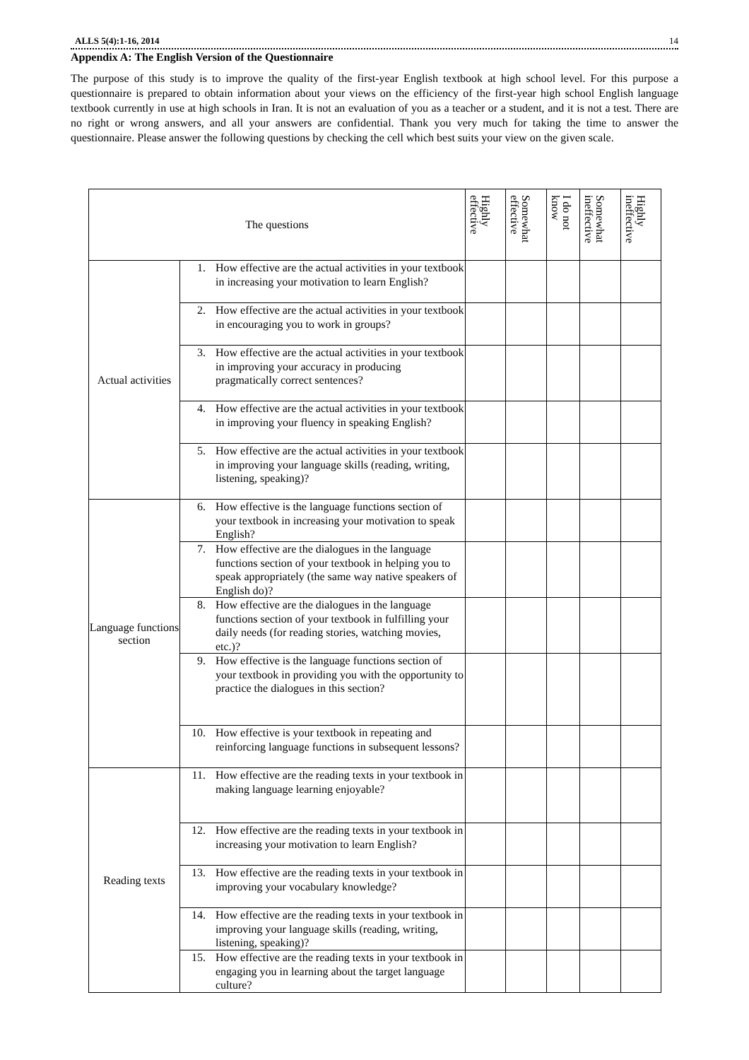ALLS 5(4):1-16, 2014 14
Appendix A: The English Version of the Questionnaire
The purpose of this study is to improve the quality of the first-year English textbook at high school level. For this purpose a questionnaire is prepared to obtain information about your views on the efficiency of the first-year high school English language textbook currently in use at high schools in Iran. It is not an evaluation of you as a teacher or a student, and it is not a test. There are no right or wrong answers, and all your answers are confidential. Thank you very much for taking the time to answer the questionnaire. Please answer the following questions by checking the cell which best suits your view on the given scale.
| The questions | | Highly effective | Somewhat effective | I do not know | Somewhat ineffective | Highly ineffective |
| --- | --- | --- | --- | --- | --- | --- |
| Actual activities | 1. How effective are the actual activities in your textbook in increasing your motivation to learn English? | | | | | |
| | 2. How effective are the actual activities in your textbook in encouraging you to work in groups? | | | | | |
| | 3. How effective are the actual activities in your textbook in improving your accuracy in producing pragmatically correct sentences? | | | | | |
| | 4. How effective are the actual activities in your textbook in improving your fluency in speaking English? | | | | | |
| | 5. How effective are the actual activities in your textbook in improving your language skills (reading, writing, listening, speaking)? | | | | | |
| Language functions section | 6. How effective is the language functions section of your textbook in increasing your motivation to speak English? | | | | | |
| | 7. How effective are the dialogues in the language functions section of your textbook in helping you to speak appropriately (the same way native speakers of English do)? | | | | | |
| | 8. How effective are the dialogues in the language functions section of your textbook in fulfilling your daily needs (for reading stories, watching movies, etc.)? | | | | | |
| | 9. How effective is the language functions section of your textbook in providing you with the opportunity to practice the dialogues in this section? | | | | | |
| | 10. How effective is your textbook in repeating and reinforcing language functions in subsequent lessons? | | | | | |
| Reading texts | 11. How effective are the reading texts in your textbook in making language learning enjoyable? | | | | | |
| | 12. How effective are the reading texts in your textbook in increasing your motivation to learn English? | | | | | |
| | 13. How effective are the reading texts in your textbook in improving your vocabulary knowledge? | | | | | |
| | 14. How effective are the reading texts in your textbook in improving your language skills (reading, writing, listening, speaking)? | | | | | |
| | 15. How effective are the reading texts in your textbook in engaging you in learning about the target language culture? | | | | | |